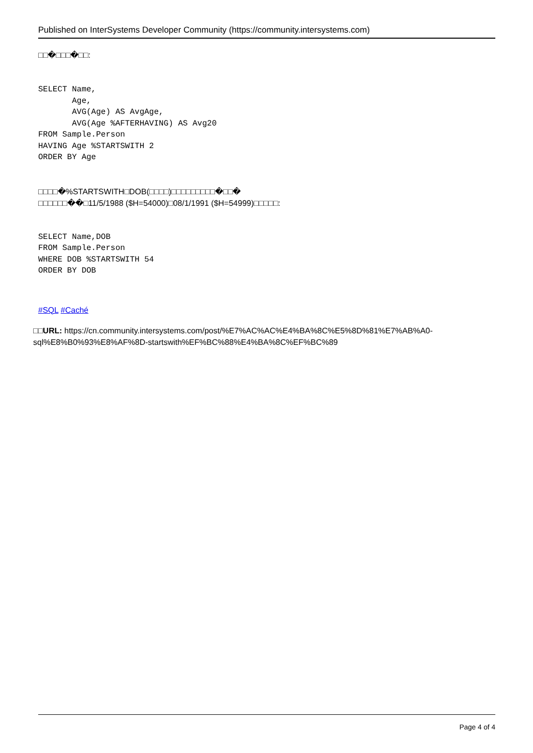Published on InterSystems Developer Community (https://community.intersystems.com)
□□�□□□�□□:
SELECT Name,
       Age,
       AVG(Age) AS AvgAge,
       AVG(Age %AFTERHAVING) AS Avg20
FROM Sample.Person
HAVING Age %STARTSWITH 2
ORDER BY Age
□□□□�%STARTSWITH□DOB(□□□□)□□□□□□□□□�□□�
□□□□□□��□11/5/1988 ($H=54000)□08/1/1991 ($H=54999)□□□□□:
SELECT Name,DOB
FROM Sample.Person
WHERE DOB %STARTSWITH 54
ORDER BY DOB
#SQL #Caché
□□URL: https://cn.community.intersystems.com/post/%E7%AC%AC%E4%BA%8C%E5%8D%81%E7%AB%A0-sql%E8%B0%93%E8%AF%8D-startswith%EF%BC%88%E4%BA%8C%EF%BC%89
Page 4 of 4